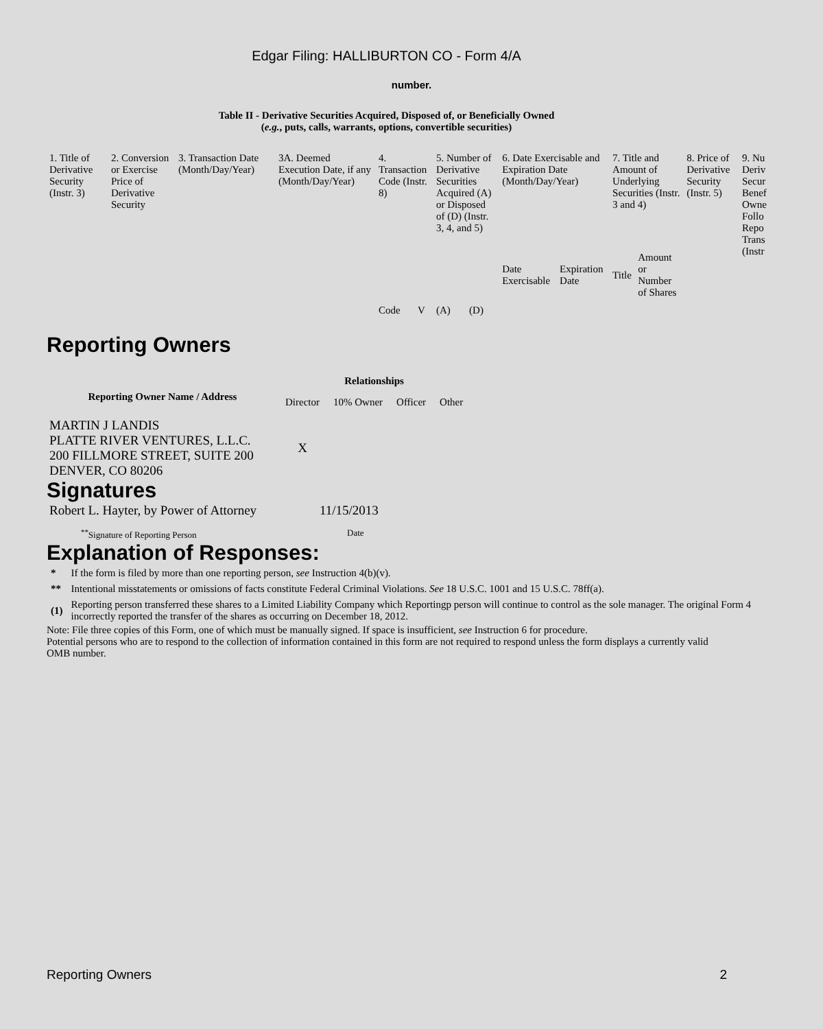Edgar Filing: HALLIBURTON CO - Form 4/A
number.
Table II - Derivative Securities Acquired, Disposed of, or Beneficially Owned
(e.g., puts, calls, warrants, options, convertible securities)
| 1. Title of Derivative Security (Instr. 3) | 2. Conversion or Exercise Price of Derivative Security | 3. Transaction Date (Month/Day/Year) | 3A. Deemed Execution Date, if any (Month/Day/Year) | 4. Transaction Code (Instr. 8) | | 5. Number of Derivative Securities Acquired (A) or Disposed of (D) (Instr. 3, 4, and 5) | | 6. Date Exercisable and Expiration Date (Month/Day/Year) | | 7. Title and Amount of Underlying Securities (Instr. 3 and 4) | | 8. Price of Derivative Security (Instr. 5) | 9. Nu Deriv Secur Benef Owne Follo Repo Trans (Instr |
| --- | --- | --- | --- | --- | --- | --- | --- | --- | --- | --- | --- | --- | --- |
| | | | | Code | V | (A) | (D) | Date Exercisable | Expiration Date | Title | Amount or Number of Shares | | |
Reporting Owners
| Reporting Owner Name / Address | Relationships | | | |
| --- | --- | --- | --- | --- |
| | Director | 10% Owner | Officer | Other |
| MARTIN J LANDIS PLATTE RIVER VENTURES, L.L.C. 200 FILLMORE STREET, SUITE 200 DENVER, CO 80206 | X | | | |
Signatures
| Robert L. Hayter, by Power of Attorney | 11/15/2013 |
| <sup>**</sup> Signature of Reporting Person | Date |
Explanation of Responses:
| * | If the form is filed by more than one reporting person, see Instruction 4(b)(v). |
| ** | Intentional misstatements or omissions of facts constitute Federal Criminal Violations. See 18 U.S.C. 1001 and 15 U.S.C. 78ff(a). |
| (1) | Reporting person transferred these shares to a Limited Liability Company which Reportingp person will continue to control as the sole manager. The original Form 4 incorrectly reported the transfer of the shares as occurring on December 18, 2012. |
Note: File three copies of this Form, one of which must be manually signed. If space is insufficient, see Instruction 6 for procedure.
Potential persons who are to respond to the collection of information contained in this form are not required to respond unless the form displays a currently valid OMB number.
Reporting Owners 2